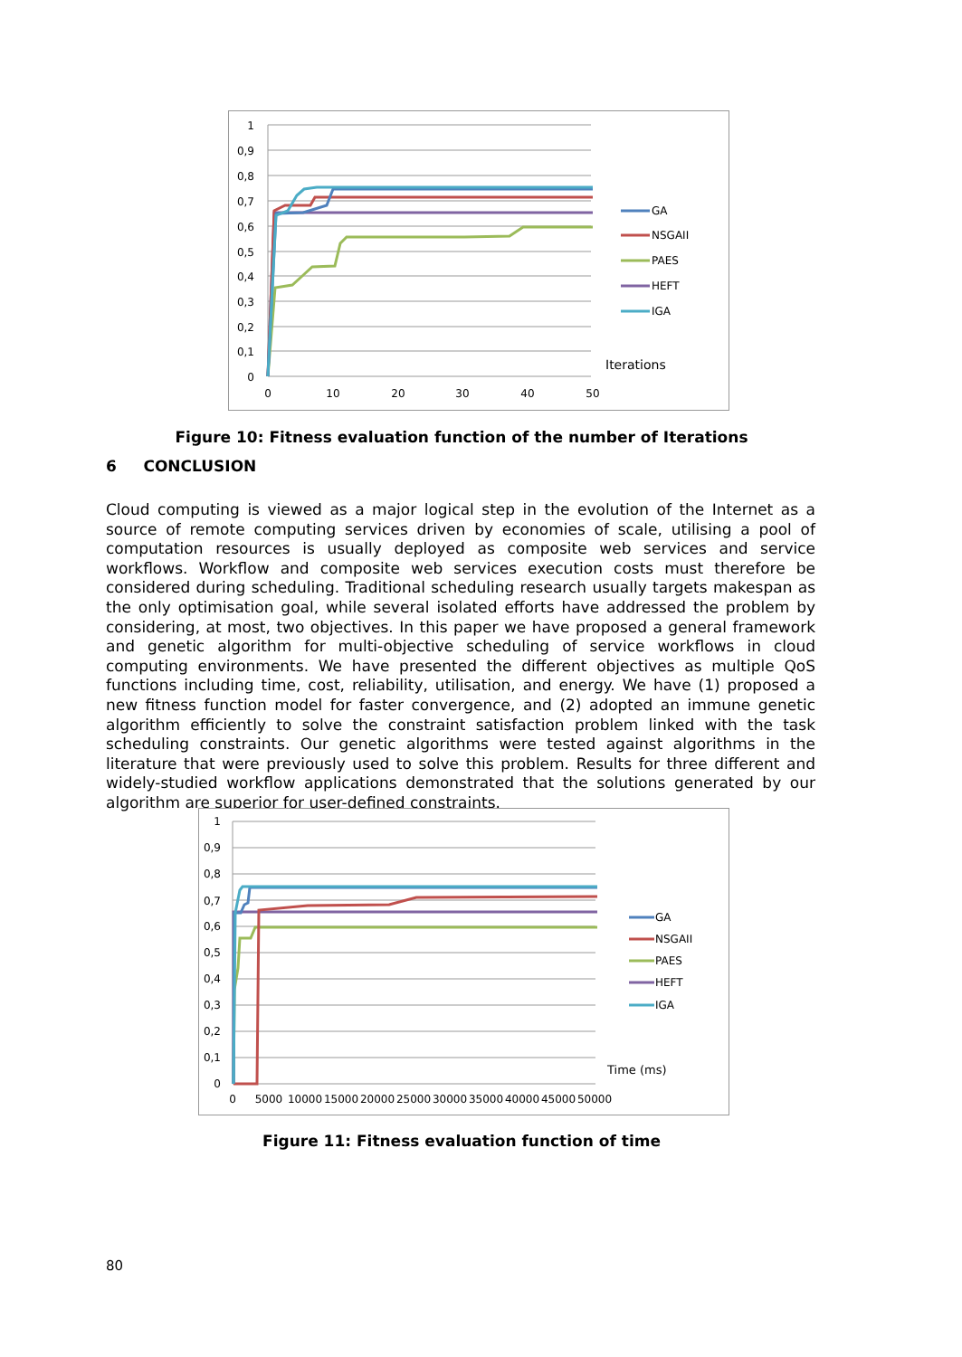1
0,9
0,8
0,7
0,6
0,5
0,4
0,3
0,2
0,1
0
0
10
20
30
40
50
GA
NSGAII
PAES
HEFT
IGA
Iterations
Figure 10: Fitness evaluation function of the number of Iterations
6 CONCLUSION
Cloud computing is viewed as a major logical step in the evolution of the Internet as a source of remote computing services driven by economies of scale, utilising a pool of computation resources is usually deployed as composite web services and service workflows. Workflow and composite web services execution costs must therefore be considered during scheduling. Traditional scheduling research usually targets makespan as the only optimisation goal, while several isolated efforts have addressed the problem by considering, at most, two objectives. In this paper we have proposed a general framework and genetic algorithm for multi-objective scheduling of service workflows in cloud computing environments. We have presented the different objectives as multiple QoS functions including time, cost, reliability, utilisation, and energy. We have (1) proposed a new fitness function model for faster convergence, and (2) adopted an immune genetic algorithm efficiently to solve the constraint satisfaction problem linked with the task scheduling constraints. Our genetic algorithms were tested against algorithms in the literature that were previously used to solve this problem. Results for three different and widely-studied workflow applications demonstrated that the solutions generated by our algorithm are superior for user-defined constraints.
1
0,9
0,8
0,7
0,6
0,5
0,4
0,3
0,2
0,1
0
0
5000
10000
15000
20000
25000
30000
35000
40000
45000
50000
GA
NSGAII
PAES
HEFT
IGA
Time (ms)
Figure 11: Fitness evaluation function of time
80